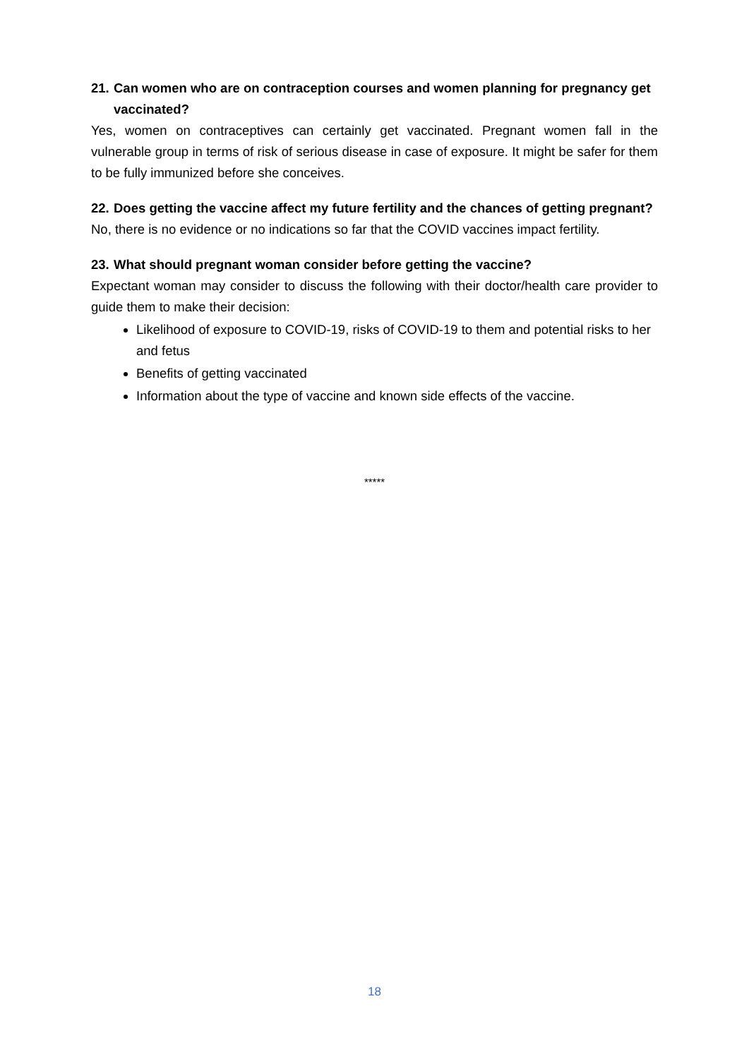21. Can women who are on contraception courses and women planning for pregnancy get vaccinated?
Yes, women on contraceptives can certainly get vaccinated. Pregnant women fall in the vulnerable group in terms of risk of serious disease in case of exposure. It might be safer for them to be fully immunized before she conceives.
22. Does getting the vaccine affect my future fertility and the chances of getting pregnant?
No, there is no evidence or no indications so far that the COVID vaccines impact fertility.
23. What should pregnant woman consider before getting the vaccine?
Expectant woman may consider to discuss the following with their doctor/health care provider to guide them to make their decision:
Likelihood of exposure to COVID-19, risks of COVID-19 to them and potential risks to her and fetus
Benefits of getting vaccinated
Information about the type of vaccine and known side effects of the vaccine.
*****
18